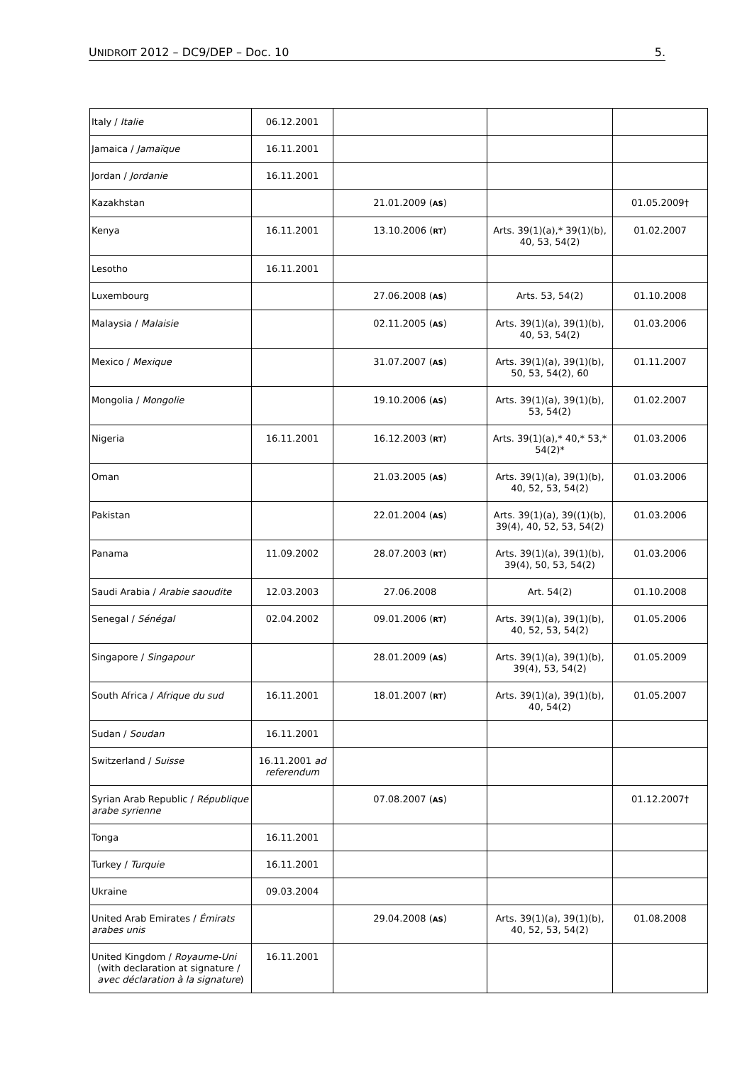UNIDROIT 2012 – DC9/DEP – Doc. 10 5.
| Italy / Italie | 06.12.2001 | | | |
| Jamaica / Jamaïque | 16.11.2001 | | | |
| Jordan / Jordanie | 16.11.2001 | | | |
| Kazakhstan | | 21.01.2009 ( AS ) | | 01.05.2009† |
| Kenya | 16.11.2001 | 13.10.2006 ( RT ) | Arts. 39(1)(a),* 39(1)(b), 40, 53, 54(2) | 01.02.2007 |
| Lesotho | 16.11.2001 | | | |
| Luxembourg | | 27.06.2008 ( AS ) | Arts. 53, 54(2) | 01.10.2008 |
| Malaysia / Malaisie | | 02.11.2005 ( AS ) | Arts. 39(1)(a), 39(1)(b), 40, 53, 54(2) | 01.03.2006 |
| Mexico / Mexique | | 31.07.2007 ( AS ) | Arts. 39(1)(a), 39(1)(b), 50, 53, 54(2), 60 | 01.11.2007 |
| Mongolia / Mongolie | | 19.10.2006 ( AS ) | Arts. 39(1)(a), 39(1)(b), 53, 54(2) | 01.02.2007 |
| Nigeria | 16.11.2001 | 16.12.2003 ( RT ) | Arts. 39(1)(a),* 40,* 53,* 54(2)* | 01.03.2006 |
| Oman | | 21.03.2005 ( AS ) | Arts. 39(1)(a), 39(1)(b), 40, 52, 53, 54(2) | 01.03.2006 |
| Pakistan | | 22.01.2004 ( AS ) | Arts. 39(1)(a), 39((1)(b), 39(4), 40, 52, 53, 54(2) | 01.03.2006 |
| Panama | 11.09.2002 | 28.07.2003 ( RT ) | Arts. 39(1)(a), 39(1)(b), 39(4), 50, 53, 54(2) | 01.03.2006 |
| Saudi Arabia / Arabie saoudite | 12.03.2003 | 27.06.2008 | Art. 54(2) | 01.10.2008 |
| Senegal / Sénégal | 02.04.2002 | 09.01.2006 ( RT ) | Arts. 39(1)(a), 39(1)(b), 40, 52, 53, 54(2) | 01.05.2006 |
| Singapore / Singapour | | 28.01.2009 ( AS ) | Arts. 39(1)(a), 39(1)(b), 39(4), 53, 54(2) | 01.05.2009 |
| South Africa / Afrique du sud | 16.11.2001 | 18.01.2007 ( RT ) | Arts. 39(1)(a), 39(1)(b), 40, 54(2) | 01.05.2007 |
| Sudan / Soudan | 16.11.2001 | | | |
| Switzerland / Suisse | 16.11.2001 ad referendum | | | |
| Syrian Arab Republic / République arabe syrienne | | 07.08.2007 ( AS ) | | 01.12.2007† |
| Tonga | 16.11.2001 | | | |
| Turkey / Turquie | 16.11.2001 | | | |
| Ukraine | 09.03.2004 | | | |
| United Arab Emirates / Émirats arabes unis | | 29.04.2008 ( AS ) | Arts. 39(1)(a), 39(1)(b), 40, 52, 53, 54(2) | 01.08.2008 |
| United Kingdom / Royaume-Uni (with declaration at signature / avec déclaration à la signature ) | 16.11.2001 | | | |